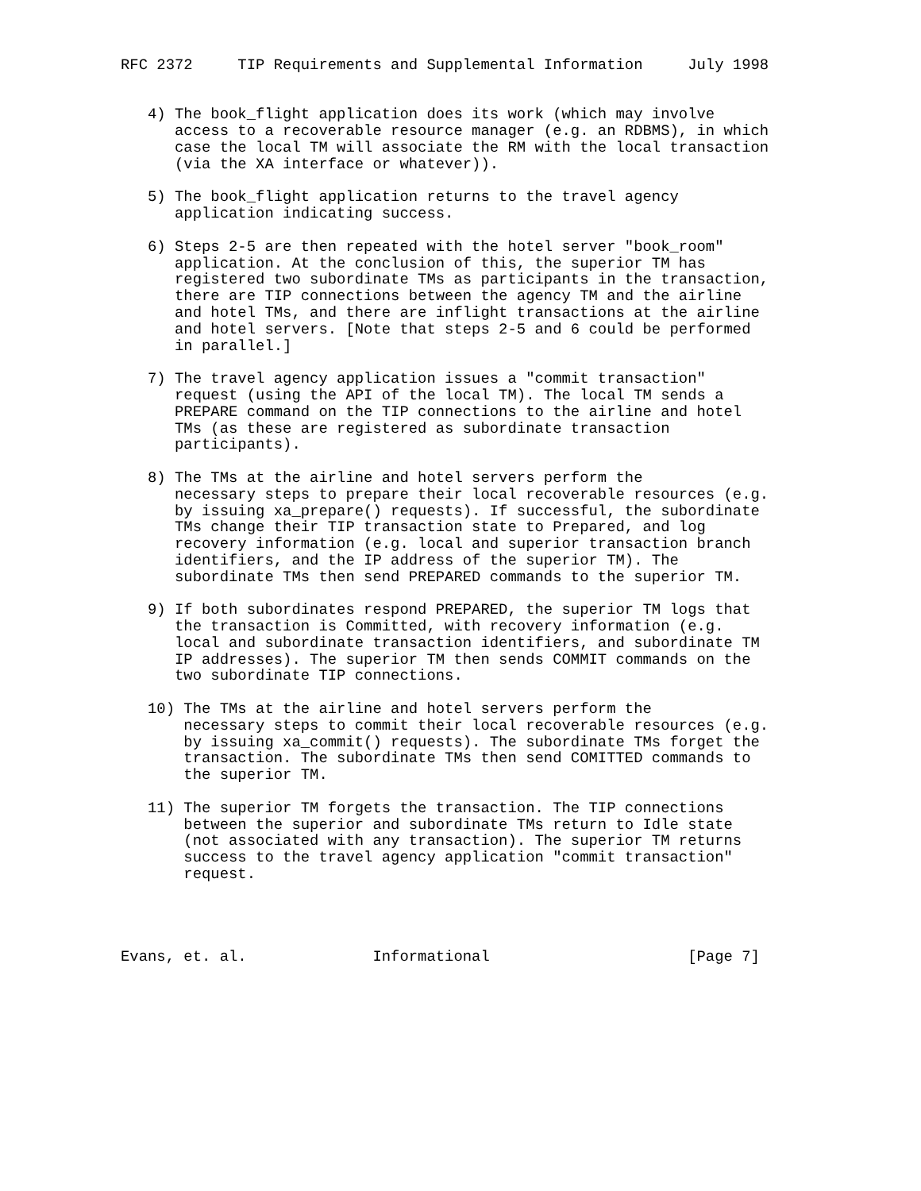RFC 2372     TIP Requirements and Supplemental Information     July 1998


   4) The book_flight application does its work (which may involve
      access to a recoverable resource manager (e.g. an RDBMS), in which
      case the local TM will associate the RM with the local transaction
      (via the XA interface or whatever)).

   5) The book_flight application returns to the travel agency
      application indicating success.

   6) Steps 2-5 are then repeated with the hotel server "book_room"
      application. At the conclusion of this, the superior TM has
      registered two subordinate TMs as participants in the transaction,
      there are TIP connections between the agency TM and the airline
      and hotel TMs, and there are inflight transactions at the airline
      and hotel servers. [Note that steps 2-5 and 6 could be performed
      in parallel.]

   7) The travel agency application issues a "commit transaction"
      request (using the API of the local TM). The local TM sends a
      PREPARE command on the TIP connections to the airline and hotel
      TMs (as these are registered as subordinate transaction
      participants).

   8) The TMs at the airline and hotel servers perform the
      necessary steps to prepare their local recoverable resources (e.g.
      by issuing xa_prepare() requests). If successful, the subordinate
      TMs change their TIP transaction state to Prepared, and log
      recovery information (e.g. local and superior transaction branch
      identifiers, and the IP address of the superior TM). The
      subordinate TMs then send PREPARED commands to the superior TM.

   9) If both subordinates respond PREPARED, the superior TM logs that
      the transaction is Committed, with recovery information (e.g.
      local and subordinate transaction identifiers, and subordinate TM
      IP addresses). The superior TM then sends COMMIT commands on the
      two subordinate TIP connections.

   10) The TMs at the airline and hotel servers perform the
       necessary steps to commit their local recoverable resources (e.g.
       by issuing xa_commit() requests). The subordinate TMs forget the
       transaction. The subordinate TMs then send COMITTED commands to
       the superior TM.

   11) The superior TM forgets the transaction. The TIP connections
       between the superior and subordinate TMs return to Idle state
       (not associated with any transaction). The superior TM returns
       success to the travel agency application "commit transaction"
       request.




Evans, et. al.              Informational                      [Page 7]